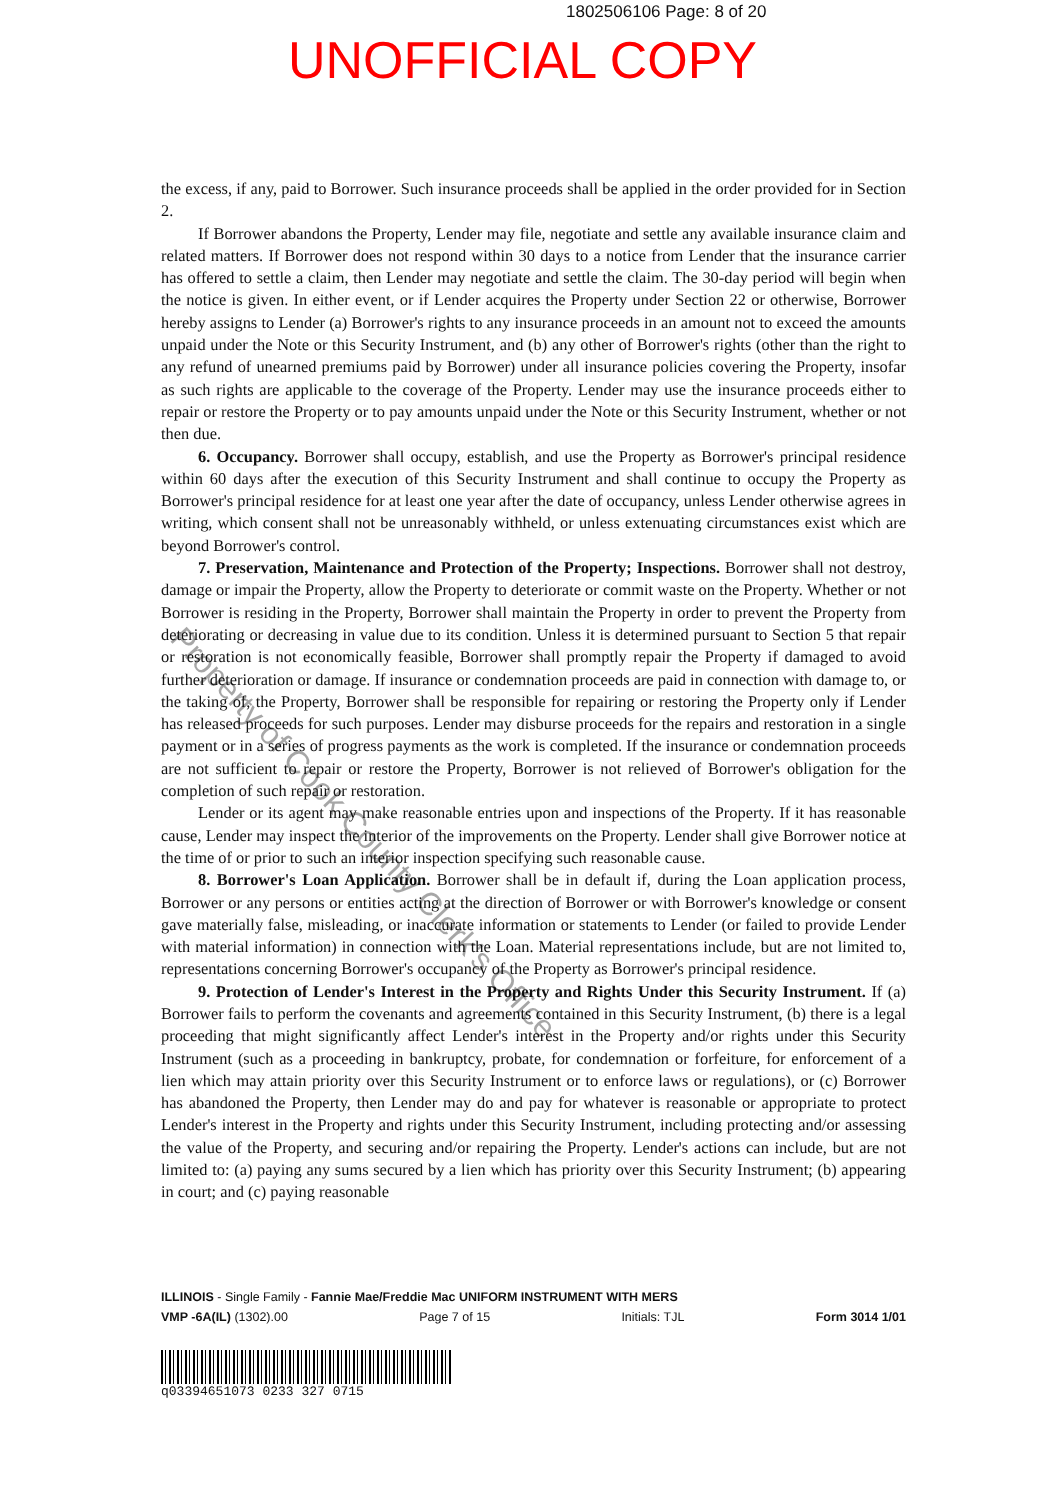1802506106 Page: 8 of 20
UNOFFICIAL COPY
the excess, if any, paid to Borrower. Such insurance proceeds shall be applied in the order provided for in Section 2.
If Borrower abandons the Property, Lender may file, negotiate and settle any available insurance claim and related matters. If Borrower does not respond within 30 days to a notice from Lender that the insurance carrier has offered to settle a claim, then Lender may negotiate and settle the claim. The 30-day period will begin when the notice is given. In either event, or if Lender acquires the Property under Section 22 or otherwise, Borrower hereby assigns to Lender (a) Borrower's rights to any insurance proceeds in an amount not to exceed the amounts unpaid under the Note or this Security Instrument, and (b) any other of Borrower's rights (other than the right to any refund of unearned premiums paid by Borrower) under all insurance policies covering the Property, insofar as such rights are applicable to the coverage of the Property. Lender may use the insurance proceeds either to repair or restore the Property or to pay amounts unpaid under the Note or this Security Instrument, whether or not then due.
6. Occupancy. Borrower shall occupy, establish, and use the Property as Borrower's principal residence within 60 days after the execution of this Security Instrument and shall continue to occupy the Property as Borrower's principal residence for at least one year after the date of occupancy, unless Lender otherwise agrees in writing, which consent shall not be unreasonably withheld, or unless extenuating circumstances exist which are beyond Borrower's control.
7. Preservation, Maintenance and Protection of the Property; Inspections. Borrower shall not destroy, damage or impair the Property, allow the Property to deteriorate or commit waste on the Property. Whether or not Borrower is residing in the Property, Borrower shall maintain the Property in order to prevent the Property from deteriorating or decreasing in value due to its condition. Unless it is determined pursuant to Section 5 that repair or restoration is not economically feasible, Borrower shall promptly repair the Property if damaged to avoid further deterioration or damage. If insurance or condemnation proceeds are paid in connection with damage to, or the taking of, the Property, Borrower shall be responsible for repairing or restoring the Property only if Lender has released proceeds for such purposes. Lender may disburse proceeds for the repairs and restoration in a single payment or in a series of progress payments as the work is completed. If the insurance or condemnation proceeds are not sufficient to repair or restore the Property, Borrower is not relieved of Borrower's obligation for the completion of such repair or restoration.
Lender or its agent may make reasonable entries upon and inspections of the Property. If it has reasonable cause, Lender may inspect the interior of the improvements on the Property. Lender shall give Borrower notice at the time of or prior to such an interior inspection specifying such reasonable cause.
8. Borrower's Loan Application. Borrower shall be in default if, during the Loan application process, Borrower or any persons or entities acting at the direction of Borrower or with Borrower's knowledge or consent gave materially false, misleading, or inaccurate information or statements to Lender (or failed to provide Lender with material information) in connection with the Loan. Material representations include, but are not limited to, representations concerning Borrower's occupancy of the Property as Borrower's principal residence.
9. Protection of Lender's Interest in the Property and Rights Under this Security Instrument. If (a) Borrower fails to perform the covenants and agreements contained in this Security Instrument, (b) there is a legal proceeding that might significantly affect Lender's interest in the Property and/or rights under this Security Instrument (such as a proceeding in bankruptcy, probate, for condemnation or forfeiture, for enforcement of a lien which may attain priority over this Security Instrument or to enforce laws or regulations), or (c) Borrower has abandoned the Property, then Lender may do and pay for whatever is reasonable or appropriate to protect Lender's interest in the Property and rights under this Security Instrument, including protecting and/or assessing the value of the Property, and securing and/or repairing the Property. Lender's actions can include, but are not limited to: (a) paying any sums secured by a lien which has priority over this Security Instrument; (b) appearing in court; and (c) paying reasonable
Property of Cook County Clerk's Office
ILLINOIS - Single Family - Fannie Mae/Freddie Mac UNIFORM INSTRUMENT WITH MERS
VMP -6A(IL) (1302).00 Page 7 of 15 Initials: TJL Form 3014 1/01
q03394651073 0233 327 0715